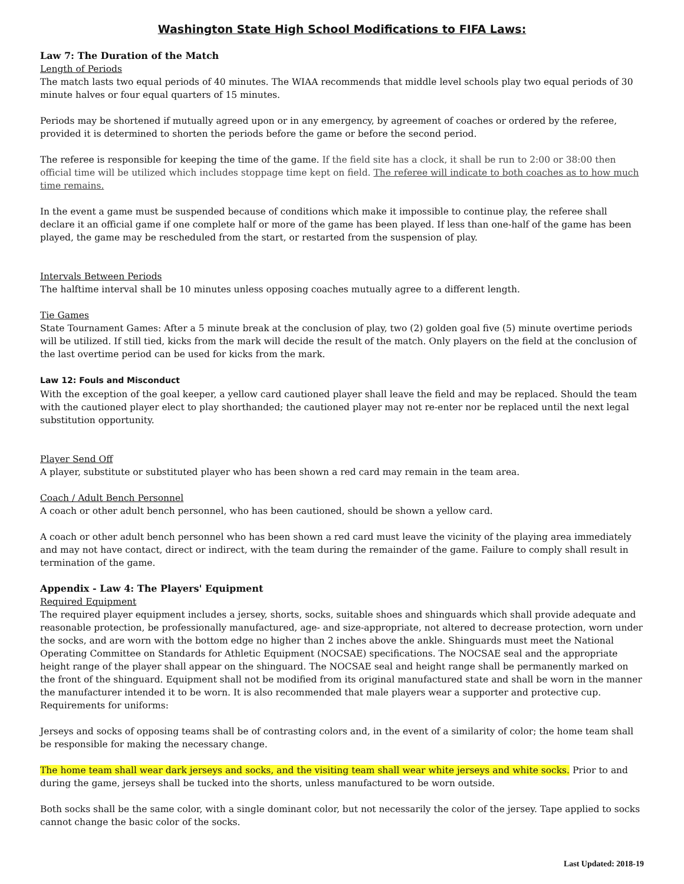Washington State High School Modifications to FIFA Laws:
Law 7: The Duration of the Match
Length of Periods
The match lasts two equal periods of 40 minutes. The WIAA recommends that middle level schools play two equal periods of 30 minute halves or four equal quarters of 15 minutes.
Periods may be shortened if mutually agreed upon or in any emergency, by agreement of coaches or ordered by the referee, provided it is determined to shorten the periods before the game or before the second period.
The referee is responsible for keeping the time of the game. If the field site has a clock, it shall be run to 2:00 or 38:00 then official time will be utilized which includes stoppage time kept on field. The referee will indicate to both coaches as to how much time remains.
In the event a game must be suspended because of conditions which make it impossible to continue play, the referee shall declare it an official game if one complete half or more of the game has been played. If less than one-half of the game has been played, the game may be rescheduled from the start, or restarted from the suspension of play.
Intervals Between Periods
The halftime interval shall be 10 minutes unless opposing coaches mutually agree to a different length.
Tie Games
State Tournament Games: After a 5 minute break at the conclusion of play, two (2) golden goal five (5) minute overtime periods will be utilized. If still tied, kicks from the mark will decide the result of the match. Only players on the field at the conclusion of the last overtime period can be used for kicks from the mark.
Law 12: Fouls and Misconduct
With the exception of the goal keeper, a yellow card cautioned player shall leave the field and may be replaced. Should the team with the cautioned player elect to play shorthanded; the cautioned player may not re-enter nor be replaced until the next legal substitution opportunity.
Player Send Off
A player, substitute or substituted player who has been shown a red card may remain in the team area.
Coach / Adult Bench Personnel
A coach or other adult bench personnel, who has been cautioned, should be shown a yellow card.
A coach or other adult bench personnel who has been shown a red card must leave the vicinity of the playing area immediately and may not have contact, direct or indirect, with the team during the remainder of the game. Failure to comply shall result in termination of the game.
Appendix - Law 4: The Players' Equipment
Required Equipment
The required player equipment includes a jersey, shorts, socks, suitable shoes and shinguards which shall provide adequate and reasonable protection, be professionally manufactured, age- and size-appropriate, not altered to decrease protection, worn under the socks, and are worn with the bottom edge no higher than 2 inches above the ankle. Shinguards must meet the National Operating Committee on Standards for Athletic Equipment (NOCSAE) specifications. The NOCSAE seal and the appropriate height range of the player shall appear on the shinguard. The NOCSAE seal and height range shall be permanently marked on the front of the shinguard. Equipment shall not be modified from its original manufactured state and shall be worn in the manner the manufacturer intended it to be worn. It is also recommended that male players wear a supporter and protective cup. Requirements for uniforms:
Jerseys and socks of opposing teams shall be of contrasting colors and, in the event of a similarity of color; the home team shall be responsible for making the necessary change.
The home team shall wear dark jerseys and socks, and the visiting team shall wear white jerseys and white socks. Prior to and during the game, jerseys shall be tucked into the shorts, unless manufactured to be worn outside.
Both socks shall be the same color, with a single dominant color, but not necessarily the color of the jersey. Tape applied to socks cannot change the basic color of the socks.
Last Updated: 2018-19